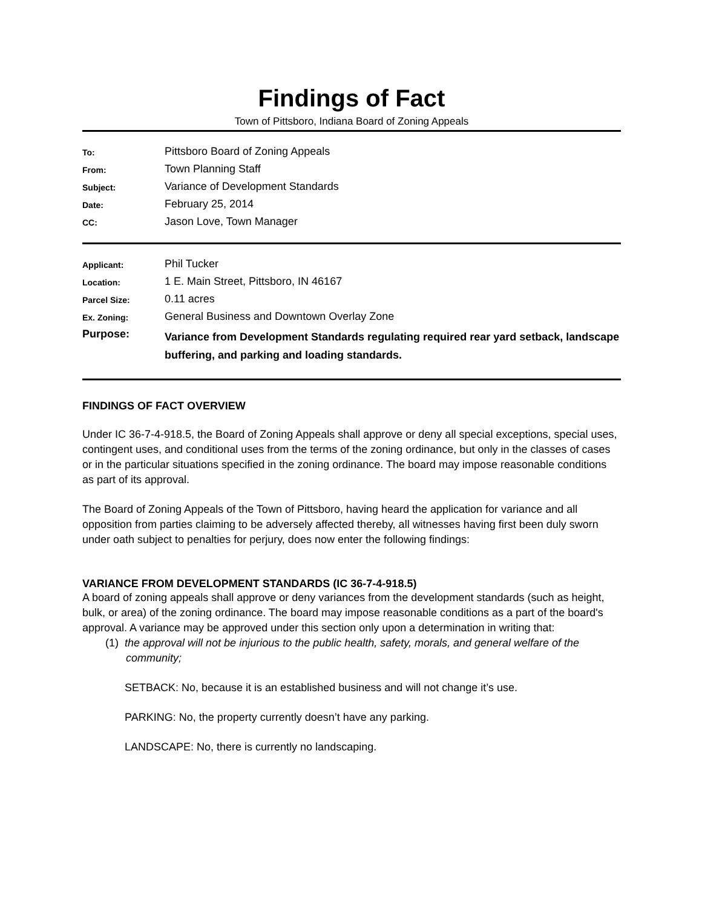Findings of Fact
Town of Pittsboro, Indiana Board of Zoning Appeals
| To: | Pittsboro Board of Zoning Appeals |
| From: | Town Planning Staff |
| Subject: | Variance of Development Standards |
| Date: | February 25, 2014 |
| CC: | Jason Love, Town Manager |
| Applicant: | Phil Tucker |
| Location: | 1 E. Main Street, Pittsboro, IN 46167 |
| Parcel Size: | 0.11 acres |
| Ex. Zoning: | General Business and Downtown Overlay Zone |
| Purpose: | Variance from Development Standards regulating required rear yard setback, landscape buffering, and parking and loading standards. |
FINDINGS OF FACT OVERVIEW
Under IC 36-7-4-918.5, the Board of Zoning Appeals shall approve or deny all special exceptions, special uses, contingent uses, and conditional uses from the terms of the zoning ordinance, but only in the classes of cases or in the particular situations specified in the zoning ordinance. The board may impose reasonable conditions as part of its approval.
The Board of Zoning Appeals of the Town of Pittsboro, having heard the application for variance and all opposition from parties claiming to be adversely affected thereby, all witnesses having first been duly sworn under oath subject to penalties for perjury, does now enter the following findings:
VARIANCE FROM DEVELOPMENT STANDARDS (IC 36-7-4-918.5)
A board of zoning appeals shall approve or deny variances from the development standards (such as height, bulk, or area) of the zoning ordinance. The board may impose reasonable conditions as a part of the board's approval. A variance may be approved under this section only upon a determination in writing that:
(1) the approval will not be injurious to the public health, safety, morals, and general welfare of the community;
SETBACK: No, because it is an established business and will not change it’s use.
PARKING: No, the property currently doesn’t have any parking.
LANDSCAPE: No, there is currently no landscaping.